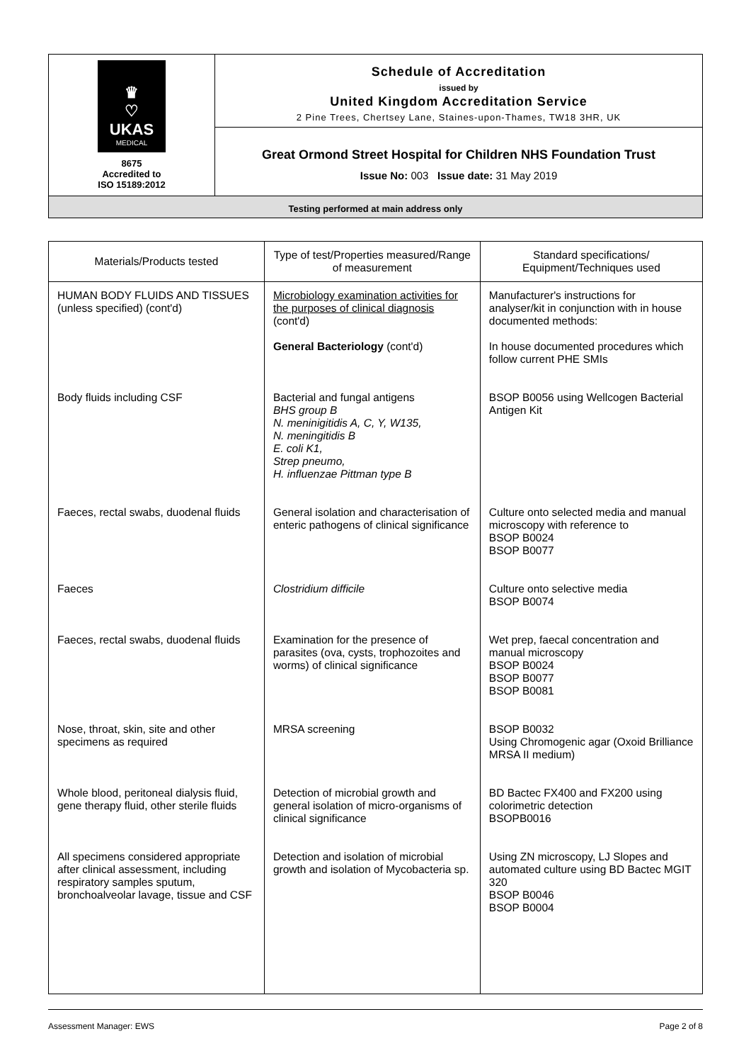| ♛ ♡ UKAS MEDICAL 8675 Accredited to ISO 15189:2012 | Schedule of Accreditation issued by United Kingdom Accreditation Service 2 Pine Trees, Chertsey Lane, Staines-upon-Thames, TW18 3HR, UK |
| | Great Ormond Street Hospital for Children NHS Foundation Trust Issue No: 003 Issue date: 31 May 2019 |
| Testing performed at main address only | |
| Materials/Products tested | Type of test/Properties measured/Range of measurement | Standard specifications/ Equipment/Techniques used |
| --- | --- | --- |
| HUMAN BODY FLUIDS AND TISSUES (unless specified) (cont'd) | Microbiology examination activities for the purposes of clinical diagnosis (cont'd) General Bacteriology (cont'd) | Manufacturer's instructions for analyser/kit in conjunction with in house documented methods: In house documented procedures which follow current PHE SMIs |
| Body fluids including CSF | Bacterial and fungal antigens BHS group B N. meninigitidis A, C, Y, W135, N. meningitidis B E. coli K1, Strep pneumo, H. influenzae Pittman type B | BSOP B0056 using Wellcogen Bacterial Antigen Kit |
| Faeces, rectal swabs, duodenal fluids | General isolation and characterisation of enteric pathogens of clinical significance | Culture onto selected media and manual microscopy with reference to BSOP B0024 BSOP B0077 |
| Faeces | Clostridium difficile | Culture onto selective media BSOP B0074 |
| Faeces, rectal swabs, duodenal fluids | Examination for the presence of parasites (ova, cysts, trophozoites and worms) of clinical significance | Wet prep, faecal concentration and manual microscopy BSOP B0024 BSOP B0077 BSOP B0081 |
| Nose, throat, skin, site and other specimens as required | MRSA screening | BSOP B0032 Using Chromogenic agar (Oxoid Brilliance MRSA II medium) |
| Whole blood, peritoneal dialysis fluid, gene therapy fluid, other sterile fluids | Detection of microbial growth and general isolation of micro-organisms of clinical significance | BD Bactec FX400 and FX200 using colorimetric detection BSOPB0016 |
| All specimens considered appropriate after clinical assessment, including respiratory samples sputum, bronchoalveolar lavage, tissue and CSF | Detection and isolation of microbial growth and isolation of Mycobacteria sp. | Using ZN microscopy, LJ Slopes and automated culture using BD Bactec MGIT 320 BSOP B0046 BSOP B0004 |
Assessment Manager: EWS Page 2 of 8